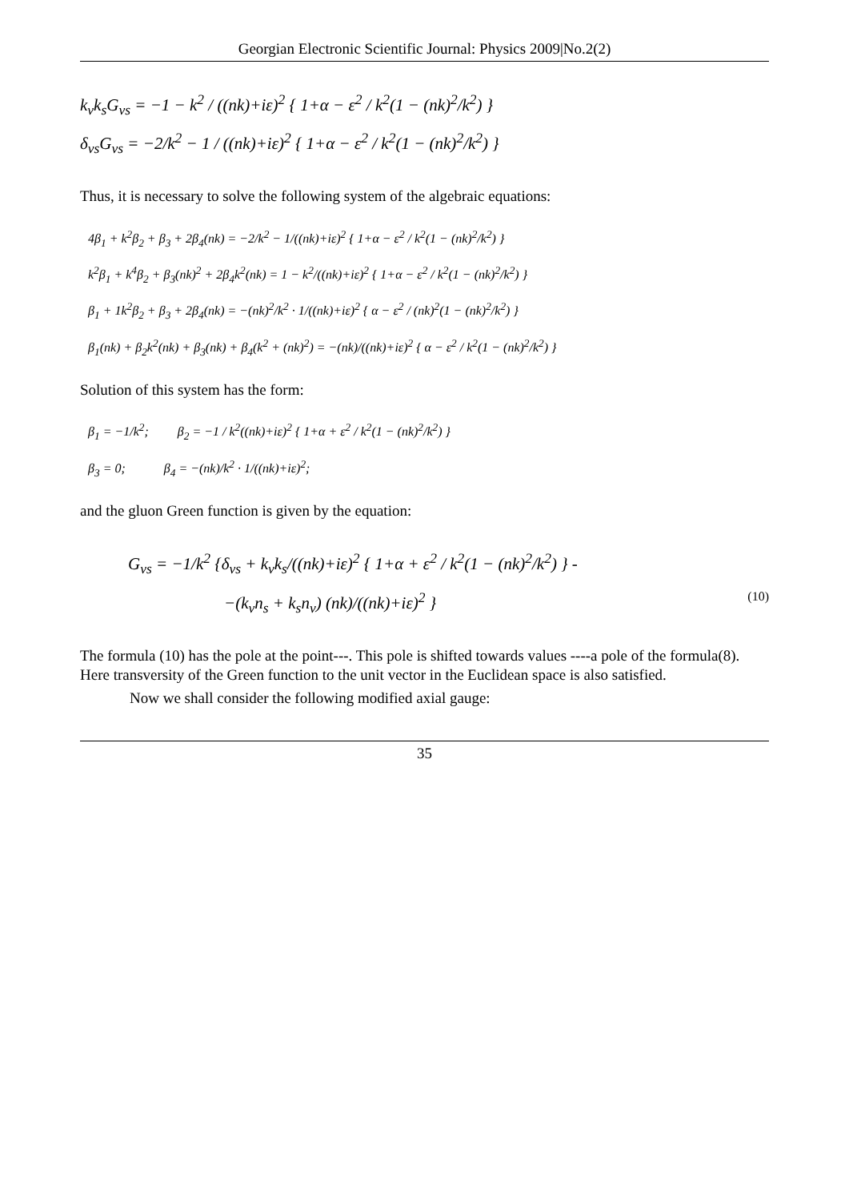Georgian Electronic Scientific Journal: Physics 2009|No.2(2)
k<sub>ν</sub>k<sub>s</sub>G<sub>νs</sub> = −1 − k<sup>2</sup> / ((nk)+iε)<sup>2</sup> { 1+α − ε<sup>2</sup> / k<sup>2</sup>(1 − (nk)<sup>2</sup>/k<sup>2</sup>) }
δ<sub>νs</sub>G<sub>νs</sub> = −2/k<sup>2</sup> − 1 / ((nk)+iε)<sup>2</sup> { 1+α − ε<sup>2</sup> / k<sup>2</sup>(1 − (nk)<sup>2</sup>/k<sup>2</sup>) }
Thus, it is necessary to solve the following system of the algebraic equations:
4β<sub>1</sub> + k<sup>2</sup>β<sub>2</sub> + β<sub>3</sub> + 2β<sub>4</sub>(nk) = −2/k<sup>2</sup> − 1/((nk)+iε)<sup>2</sup> { 1+α − ε<sup>2</sup> / k<sup>2</sup>(1 − (nk)<sup>2</sup>/k<sup>2</sup>) }
k<sup>2</sup>β<sub>1</sub> + k<sup>4</sup>β<sub>2</sub> + β<sub>3</sub>(nk)<sup>2</sup> + 2β<sub>4</sub>k<sup>2</sup>(nk) = 1 − k<sup>2</sup>/((nk)+iε)<sup>2</sup> { 1+α − ε<sup>2</sup> / k<sup>2</sup>(1 − (nk)<sup>2</sup>/k<sup>2</sup>) }
β<sub>1</sub> + 1k<sup>2</sup>β<sub>2</sub> + β<sub>3</sub> + 2β<sub>4</sub>(nk) = −(nk)<sup>2</sup>/k<sup>2</sup> · 1/((nk)+iε)<sup>2</sup> { α − ε<sup>2</sup> / (nk)<sup>2</sup>(1 − (nk)<sup>2</sup>/k<sup>2</sup>) }
β<sub>1</sub>(nk) + β<sub>2</sub>k<sup>2</sup>(nk) + β<sub>3</sub>(nk) + β<sub>4</sub>(k<sup>2</sup> + (nk)<sup>2</sup>) = −(nk)/((nk)+iε)<sup>2</sup> { α − ε<sup>2</sup> / k<sup>2</sup>(1 − (nk)<sup>2</sup>/k<sup>2</sup>) }
Solution of this system has the form:
β<sub>1</sub> = −1/k<sup>2</sup>; β<sub>2</sub> = −1 / k<sup>2</sup>((nk)+iε)<sup>2</sup> { 1+α + ε<sup>2</sup> / k<sup>2</sup>(1 − (nk)<sup>2</sup>/k<sup>2</sup>) }
β<sub>3</sub> = 0; β<sub>4</sub> = −(nk)/k<sup>2</sup> · 1/((nk)+iε)<sup>2</sup>;
and the gluon Green function is given by the equation:
G<sub>νs</sub> = −1/k<sup>2</sup> {δ<sub>νs</sub> + k<sub>ν</sub>k<sub>s</sub>/((nk)+iε)<sup>2</sup> { 1+α + ε<sup>2</sup> / k<sup>2</sup>(1 − (nk)<sup>2</sup>/k<sup>2</sup>) } -
−(k<sub>ν</sub>n<sub>s</sub> + k<sub>s</sub>n<sub>ν</sub>) (nk)/((nk)+iε)<sup>2</sup> } (10)
The formula (10) has the pole at the point---. This pole is shifted towards values ----a pole of the formula(8). Here transversity of the Green function to the unit vector in the Euclidean space is also satisfied.
Now we shall consider the following modified axial gauge:
35